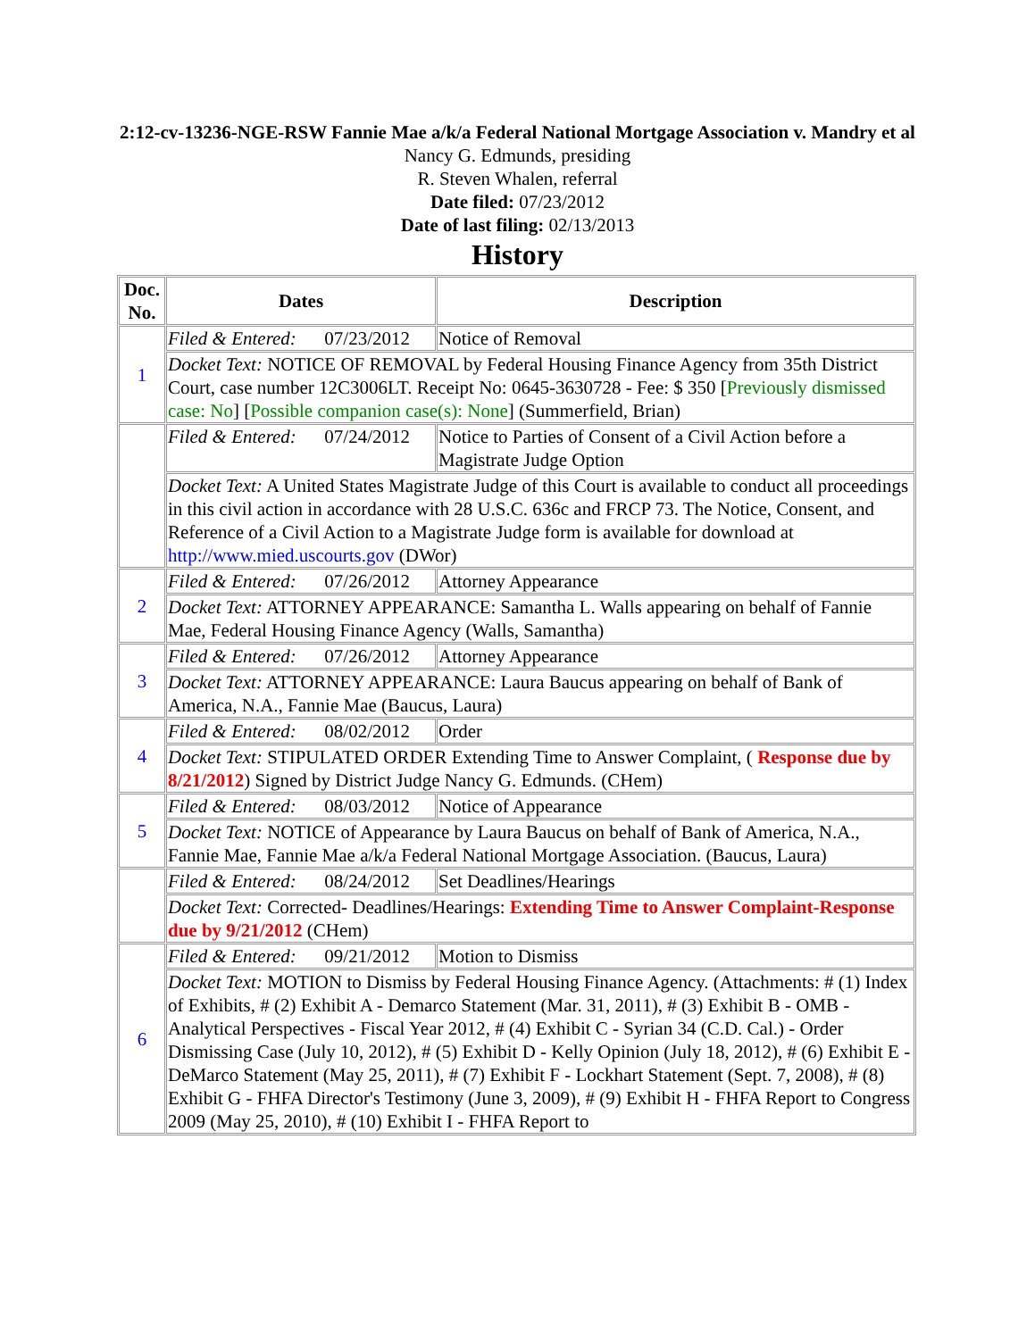2:12-cv-13236-NGE-RSW Fannie Mae a/k/a Federal National Mortgage Association v. Mandry et al
Nancy G. Edmunds, presiding
R. Steven Whalen, referral
Date filed: 07/23/2012
Date of last filing: 02/13/2013
History
| Doc. No. | Dates | Description |
| --- | --- | --- |
| 1 | Filed & Entered: 07/23/2012 | Notice of Removal |
| | Docket Text: NOTICE OF REMOVAL by Federal Housing Finance Agency from 35th District Court, case number 12C3006LT. Receipt No: 0645-3630728 - Fee: $ 350 [ Previously dismissed case: No ] [ Possible companion case(s): None ] (Summerfield, Brian) | |
| | Filed & Entered: 07/24/2012 | Notice to Parties of Consent of a Civil Action before a Magistrate Judge Option |
| | Docket Text: A United States Magistrate Judge of this Court is available to conduct all proceedings in this civil action in accordance with 28 U.S.C. 636c and FRCP 73. The Notice, Consent, and Reference of a Civil Action to a Magistrate Judge form is available for download at http://www.mied.uscourts.gov (DWor) | |
| 2 | Filed & Entered: 07/26/2012 | Attorney Appearance |
| | Docket Text: ATTORNEY APPEARANCE: Samantha L. Walls appearing on behalf of Fannie Mae, Federal Housing Finance Agency (Walls, Samantha) | |
| 3 | Filed & Entered: 07/26/2012 | Attorney Appearance |
| | Docket Text: ATTORNEY APPEARANCE: Laura Baucus appearing on behalf of Bank of America, N.A., Fannie Mae (Baucus, Laura) | |
| 4 | Filed & Entered: 08/02/2012 | Order |
| | Docket Text: STIPULATED ORDER Extending Time to Answer Complaint, ( Response due by 8/21/2012 ) Signed by District Judge Nancy G. Edmunds. (CHem) | |
| 5 | Filed & Entered: 08/03/2012 | Notice of Appearance |
| | Docket Text: NOTICE of Appearance by Laura Baucus on behalf of Bank of America, N.A., Fannie Mae, Fannie Mae a/k/a Federal National Mortgage Association. (Baucus, Laura) | |
| | Filed & Entered: 08/24/2012 | Set Deadlines/Hearings |
| | Docket Text: Corrected- Deadlines/Hearings: Extending Time to Answer Complaint-Response due by 9/21/2012 (CHem) | |
| 6 | Filed & Entered: 09/21/2012 | Motion to Dismiss |
| | Docket Text: MOTION to Dismiss by Federal Housing Finance Agency. (Attachments: # (1) Index of Exhibits, # (2) Exhibit A - Demarco Statement (Mar. 31, 2011), # (3) Exhibit B - OMB - Analytical Perspectives - Fiscal Year 2012, # (4) Exhibit C - Syrian 34 (C.D. Cal.) - Order Dismissing Case (July 10, 2012), # (5) Exhibit D - Kelly Opinion (July 18, 2012), # (6) Exhibit E - DeMarco Statement (May 25, 2011), # (7) Exhibit F - Lockhart Statement (Sept. 7, 2008), # (8) Exhibit G - FHFA Director's Testimony (June 3, 2009), # (9) Exhibit H - FHFA Report to Congress 2009 (May 25, 2010), # (10) Exhibit I - FHFA Report to | |